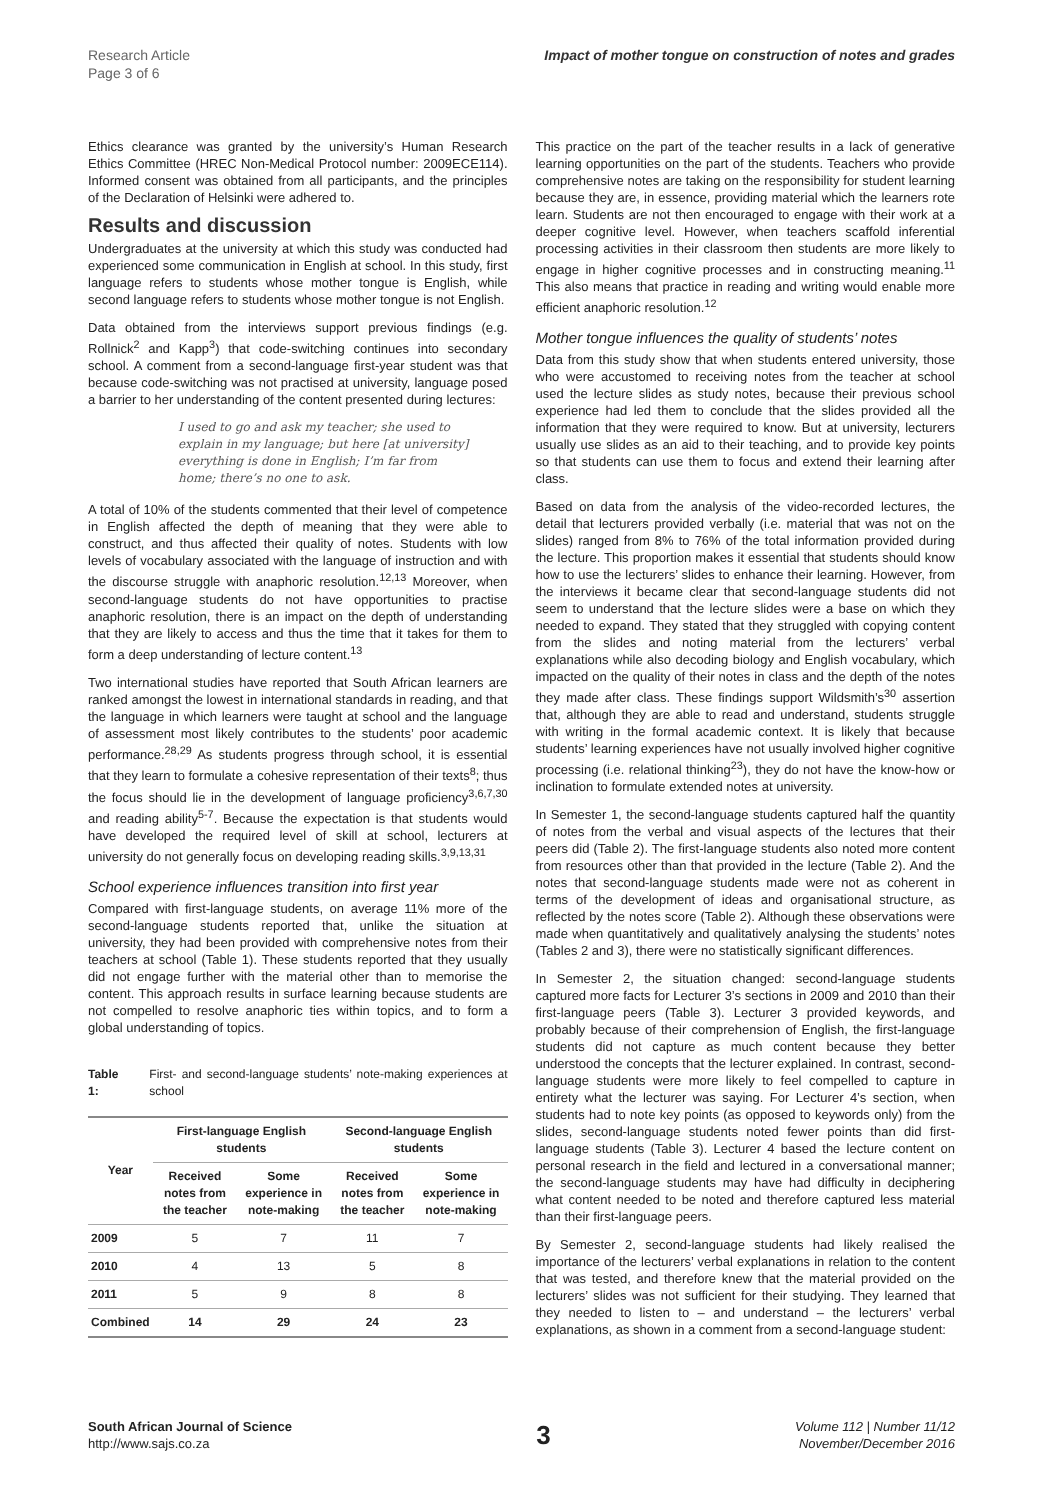Research Article
Page 3 of 6
Impact of mother tongue on construction of notes and grades
Ethics clearance was granted by the university’s Human Research Ethics Committee (HREC Non-Medical Protocol number: 2009ECE114). Informed consent was obtained from all participants, and the principles of the Declaration of Helsinki were adhered to.
Results and discussion
Undergraduates at the university at which this study was conducted had experienced some communication in English at school. In this study, first language refers to students whose mother tongue is English, while second language refers to students whose mother tongue is not English.
Data obtained from the interviews support previous findings (e.g. Rollnick<sup>2</sup> and Kapp<sup>3</sup>) that code-switching continues into secondary school. A comment from a second-language first-year student was that because code-switching was not practised at university, language posed a barrier to her understanding of the content presented during lectures:
I used to go and ask my teacher; she used to explain in my language; but here [at university] everything is done in English; I’m far from home; there’s no one to ask.
A total of 10% of the students commented that their level of competence in English affected the depth of meaning that they were able to construct, and thus affected their quality of notes. Students with low levels of vocabulary associated with the language of instruction and with the discourse struggle with anaphoric resolution.<sup>12,13</sup> Moreover, when second-language students do not have opportunities to practise anaphoric resolution, there is an impact on the depth of understanding that they are likely to access and thus the time that it takes for them to form a deep understanding of lecture content.<sup>13</sup>
Two international studies have reported that South African learners are ranked amongst the lowest in international standards in reading, and that the language in which learners were taught at school and the language of assessment most likely contributes to the students’ poor academic performance.<sup>28,29</sup> As students progress through school, it is essential that they learn to formulate a cohesive representation of their texts<sup>8</sup>; thus the focus should lie in the development of language proficiency<sup>3,6,7,30</sup> and reading ability<sup>5-7</sup>. Because the expectation is that students would have developed the required level of skill at school, lecturers at university do not generally focus on developing reading skills.<sup>3,9,13,31</sup>
School experience influences transition into first year
Compared with first-language students, on average 11% more of the second-language students reported that, unlike the situation at university, they had been provided with comprehensive notes from their teachers at school (Table 1). These students reported that they usually did not engage further with the material other than to memorise the content. This approach results in surface learning because students are not compelled to resolve anaphoric ties within topics, and to form a global understanding of topics.
Table 1: First- and second-language students’ note-making experiences at school
| Year | First-language English students | | Second-language English students | |
| --- | --- | --- | --- | --- |
| | Received notes from the teacher | Some experience in note-making | Received notes from the teacher | Some experience in note-making |
| 2009 | 5 | 7 | 11 | 7 |
| 2010 | 4 | 13 | 5 | 8 |
| 2011 | 5 | 9 | 8 | 8 |
| Combined | 14 | 29 | 24 | 23 |
This practice on the part of the teacher results in a lack of generative learning opportunities on the part of the students. Teachers who provide comprehensive notes are taking on the responsibility for student learning because they are, in essence, providing material which the learners rote learn. Students are not then encouraged to engage with their work at a deeper cognitive level. However, when teachers scaffold inferential processing activities in their classroom then students are more likely to engage in higher cognitive processes and in constructing meaning.<sup>11</sup> This also means that practice in reading and writing would enable more efficient anaphoric resolution.<sup>12</sup>
Mother tongue influences the quality of students’ notes
Data from this study show that when students entered university, those who were accustomed to receiving notes from the teacher at school used the lecture slides as study notes, because their previous school experience had led them to conclude that the slides provided all the information that they were required to know. But at university, lecturers usually use slides as an aid to their teaching, and to provide key points so that students can use them to focus and extend their learning after class.
Based on data from the analysis of the video-recorded lectures, the detail that lecturers provided verbally (i.e. material that was not on the slides) ranged from 8% to 76% of the total information provided during the lecture. This proportion makes it essential that students should know how to use the lecturers’ slides to enhance their learning. However, from the interviews it became clear that second-language students did not seem to understand that the lecture slides were a base on which they needed to expand. They stated that they struggled with copying content from the slides and noting material from the lecturers’ verbal explanations while also decoding biology and English vocabulary, which impacted on the quality of their notes in class and the depth of the notes they made after class. These findings support Wildsmith’s<sup>30</sup> assertion that, although they are able to read and understand, students struggle with writing in the formal academic context. It is likely that because students’ learning experiences have not usually involved higher cognitive processing (i.e. relational thinking<sup>23</sup>), they do not have the know-how or inclination to formulate extended notes at university.
In Semester 1, the second-language students captured half the quantity of notes from the verbal and visual aspects of the lectures that their peers did (Table 2). The first-language students also noted more content from resources other than that provided in the lecture (Table 2). And the notes that second-language students made were not as coherent in terms of the development of ideas and organisational structure, as reflected by the notes score (Table 2). Although these observations were made when quantitatively and qualitatively analysing the students’ notes (Tables 2 and 3), there were no statistically significant differences.
In Semester 2, the situation changed: second-language students captured more facts for Lecturer 3’s sections in 2009 and 2010 than their first-language peers (Table 3). Lecturer 3 provided keywords, and probably because of their comprehension of English, the first-language students did not capture as much content because they better understood the concepts that the lecturer explained. In contrast, second-language students were more likely to feel compelled to capture in entirety what the lecturer was saying. For Lecturer 4’s section, when students had to note key points (as opposed to keywords only) from the slides, second-language students noted fewer points than did first-language students (Table 3). Lecturer 4 based the lecture content on personal research in the field and lectured in a conversational manner; the second-language students may have had difficulty in deciphering what content needed to be noted and therefore captured less material than their first-language peers.
By Semester 2, second-language students had likely realised the importance of the lecturers’ verbal explanations in relation to the content that was tested, and therefore knew that the material provided on the lecturers’ slides was not sufficient for their studying. They learned that they needed to listen to – and understand – the lecturers’ verbal explanations, as shown in a comment from a second-language student:
South African Journal of Science
http://www.sajs.co.za
3
Volume 112 | Number 11/12
November/December 2016